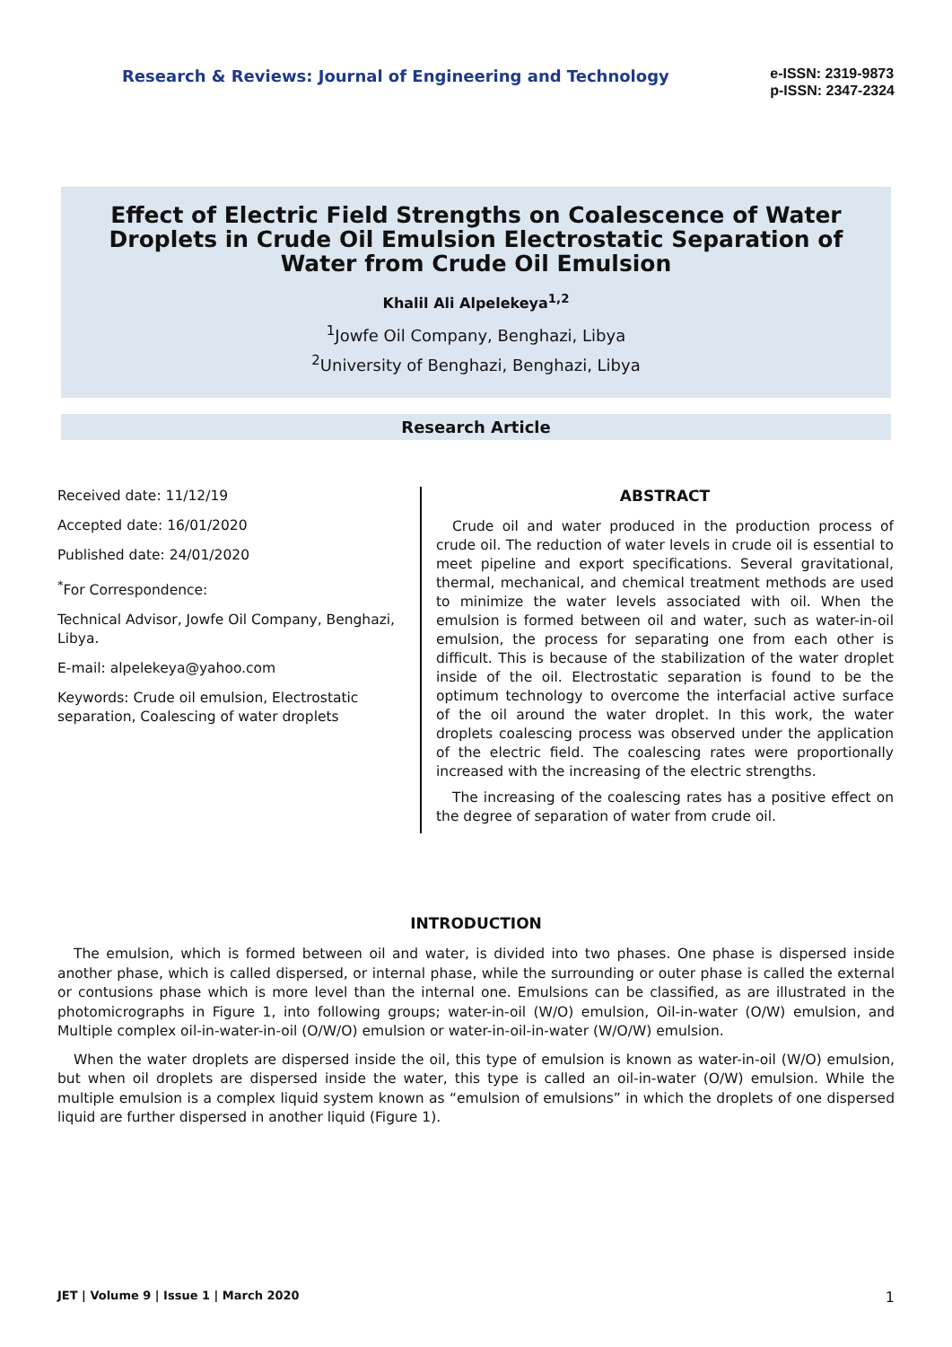Research & Reviews: Journal of Engineering and Technology
e-ISSN: 2319-9873
p-ISSN: 2347-2324
Effect of Electric Field Strengths on Coalescence of Water Droplets in Crude Oil Emulsion Electrostatic Separation of Water from Crude Oil Emulsion
Khalil Ali Alpelekeya<sup>1,2</sup>
<sup>1</sup> Jowfe Oil Company, Benghazi, Libya
<sup>2</sup> University of Benghazi, Benghazi, Libya
Research Article
Received date: 11/12/19
Accepted date: 16/01/2020
Published date: 24/01/2020
<sup>*</sup> For Correspondence:
Technical Advisor, Jowfe Oil Company, Benghazi, Libya.
E-mail: alpelekeya@yahoo.com
Keywords: Crude oil emulsion, Electrostatic separation, Coalescing of water droplets
ABSTRACT
Crude oil and water produced in the production process of crude oil. The reduction of water levels in crude oil is essential to meet pipeline and export specifications. Several gravitational, thermal, mechanical, and chemical treatment methods are used to minimize the water levels associated with oil. When the emulsion is formed between oil and water, such as water-in-oil emulsion, the process for separating one from each other is difficult. This is because of the stabilization of the water droplet inside of the oil. Electrostatic separation is found to be the optimum technology to overcome the interfacial active surface of the oil around the water droplet. In this work, the water droplets coalescing process was observed under the application of the electric field. The coalescing rates were proportionally increased with the increasing of the electric strengths.
The increasing of the coalescing rates has a positive effect on the degree of separation of water from crude oil.
INTRODUCTION
The emulsion, which is formed between oil and water, is divided into two phases. One phase is dispersed inside another phase, which is called dispersed, or internal phase, while the surrounding or outer phase is called the external or contusions phase which is more level than the internal one. Emulsions can be classified, as are illustrated in the photomicrographs in Figure 1, into following groups; water-in-oil (W/O) emulsion, Oil-in-water (O/W) emulsion, and Multiple complex oil-in-water-in-oil (O/W/O) emulsion or water-in-oil-in-water (W/O/W) emulsion.
When the water droplets are dispersed inside the oil, this type of emulsion is known as water-in-oil (W/O) emulsion, but when oil droplets are dispersed inside the water, this type is called an oil-in-water (O/W) emulsion. While the multiple emulsion is a complex liquid system known as “emulsion of emulsions” in which the droplets of one dispersed liquid are further dispersed in another liquid (Figure 1).
JET | Volume 9 | Issue 1 | March 2020 1